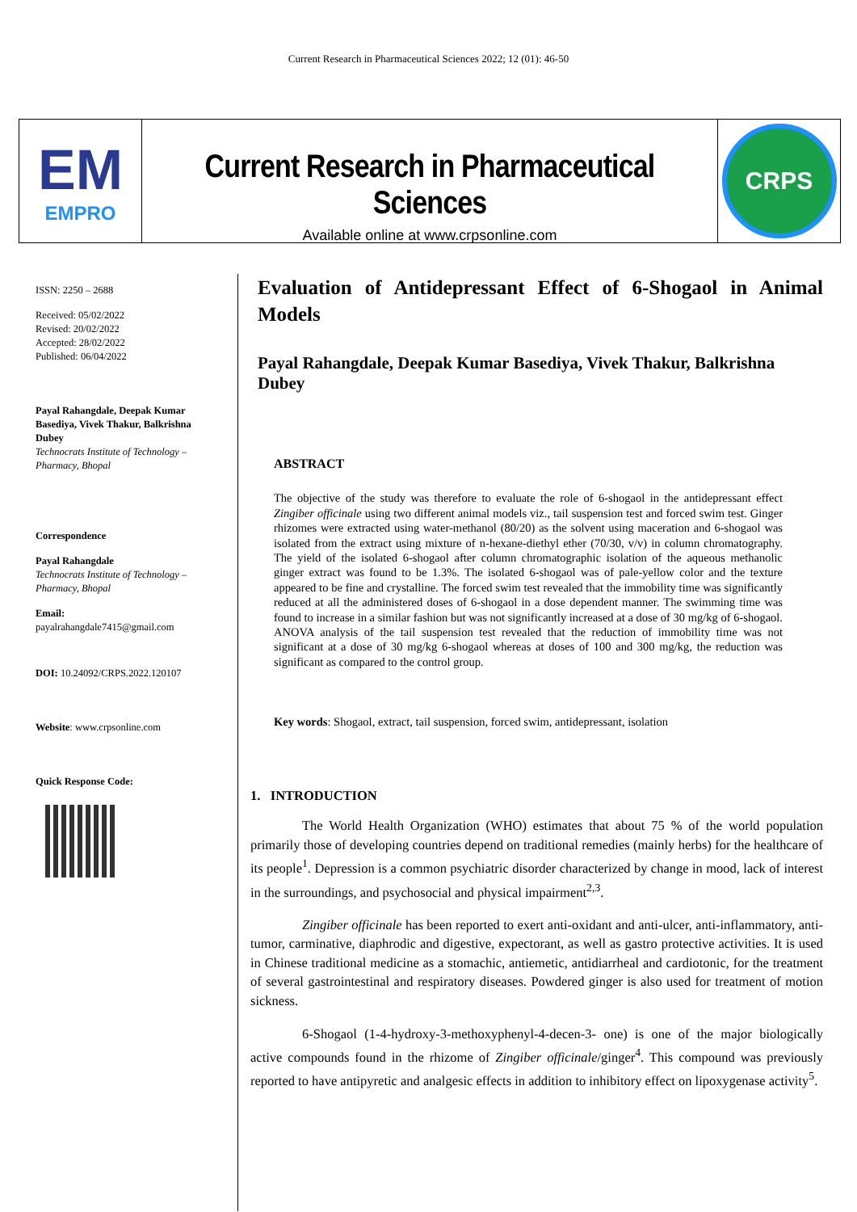Current Research in Pharmaceutical Sciences 2022; 12 (01): 46-50
EM
EMPRO
Current Research in Pharmaceutical Sciences
Available online at www.crpsonline.com
CRPS
ISSN: 2250 – 2688
Received: 05/02/2022
Revised: 20/02/2022
Accepted: 28/02/2022
Published: 06/04/2022
Payal Rahangdale, Deepak Kumar Basediya, Vivek Thakur, Balkrishna Dubey
Technocrats Institute of Technology – Pharmacy, Bhopal
Correspondence
Payal Rahangdale
Technocrats Institute of Technology – Pharmacy, Bhopal
Email:
payalrahangdale7415@gmail.com
DOI: 10.24092/CRPS.2022.120107
Website: www.crpsonline.com
Quick Response Code:
Evaluation of Antidepressant Effect of 6-Shogaol in Animal Models
Payal Rahangdale, Deepak Kumar Basediya, Vivek Thakur, Balkrishna Dubey
ABSTRACT
The objective of the study was therefore to evaluate the role of 6-shogaol in the antidepressant effect Zingiber officinale using two different animal models viz., tail suspension test and forced swim test. Ginger rhizomes were extracted using water-methanol (80/20) as the solvent using maceration and 6-shogaol was isolated from the extract using mixture of n-hexane-diethyl ether (70/30, v/v) in column chromatography. The yield of the isolated 6-shogaol after column chromatographic isolation of the aqueous methanolic ginger extract was found to be 1.3%. The isolated 6-shogaol was of pale-yellow color and the texture appeared to be fine and crystalline. The forced swim test revealed that the immobility time was significantly reduced at all the administered doses of 6-shogaol in a dose dependent manner. The swimming time was found to increase in a similar fashion but was not significantly increased at a dose of 30 mg/kg of 6-shogaol. ANOVA analysis of the tail suspension test revealed that the reduction of immobility time was not significant at a dose of 30 mg/kg 6-shogaol whereas at doses of 100 and 300 mg/kg, the reduction was significant as compared to the control group.
Key words: Shogaol, extract, tail suspension, forced swim, antidepressant, isolation
1. INTRODUCTION
The World Health Organization (WHO) estimates that about 75 % of the world population primarily those of developing countries depend on traditional remedies (mainly herbs) for the healthcare of its people<sup>1</sup>. Depression is a common psychiatric disorder characterized by change in mood, lack of interest in the surroundings, and psychosocial and physical impairment<sup>2,3</sup>.
Zingiber officinale has been reported to exert anti-oxidant and anti-ulcer, anti-inflammatory, anti-tumor, carminative, diaphrodic and digestive, expectorant, as well as gastro protective activities. It is used in Chinese traditional medicine as a stomachic, antiemetic, antidiarrheal and cardiotonic, for the treatment of several gastrointestinal and respiratory diseases. Powdered ginger is also used for treatment of motion sickness.
6-Shogaol (1-4-hydroxy-3-methoxyphenyl-4-decen-3- one) is one of the major biologically active compounds found in the rhizome of Zingiber officinale/ginger<sup>4</sup>. This compound was previously reported to have antipyretic and analgesic effects in addition to inhibitory effect on lipoxygenase activity<sup>5</sup>.